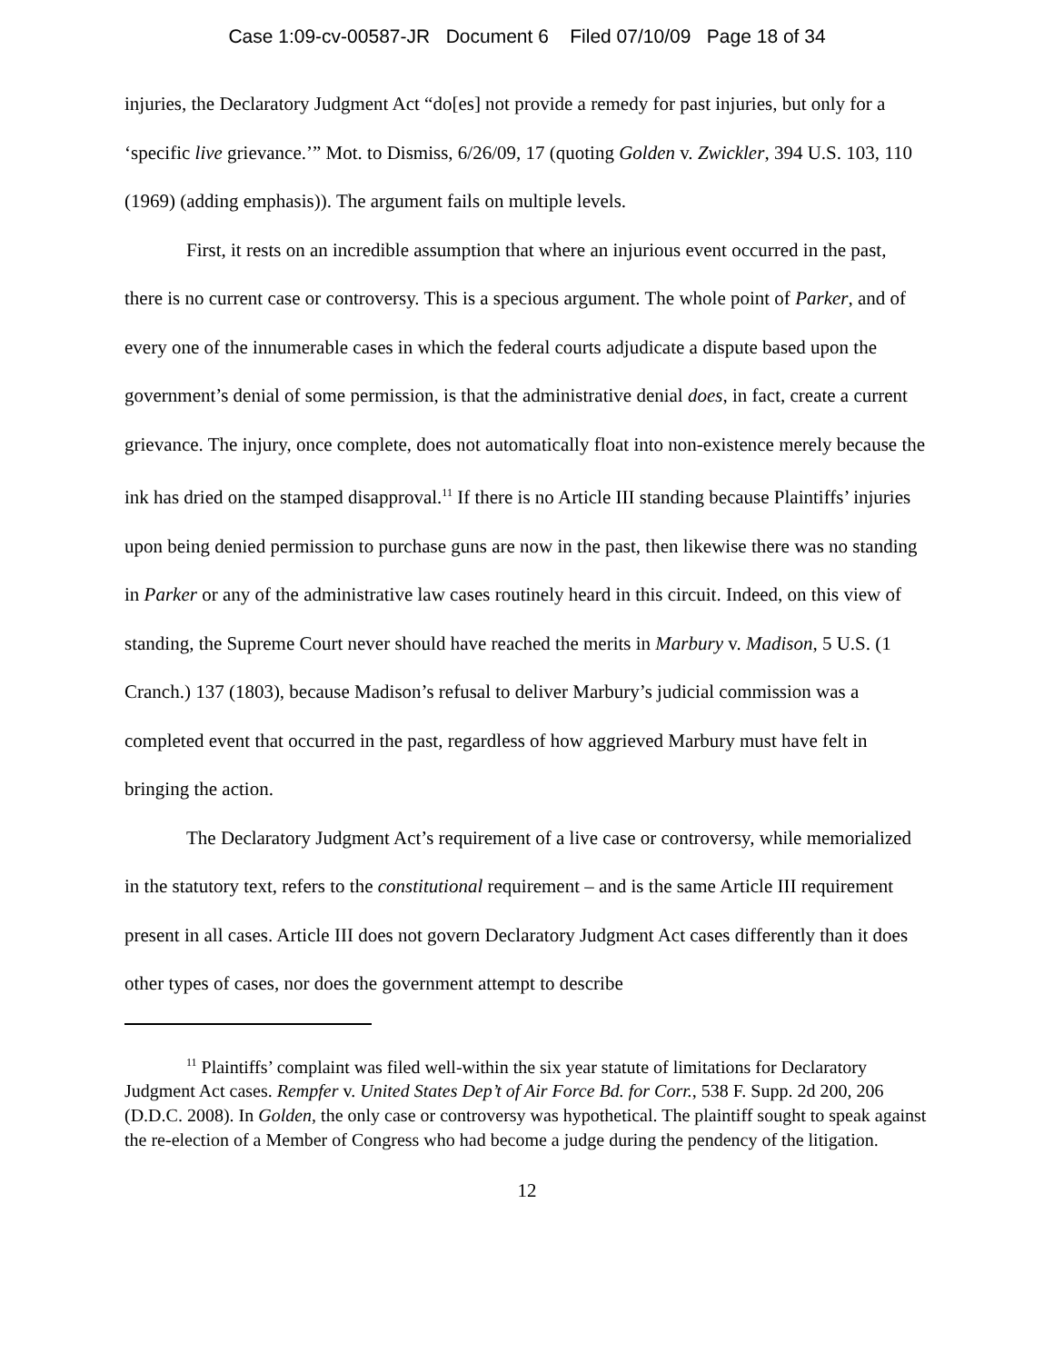Case 1:09-cv-00587-JR Document 6 Filed 07/10/09 Page 18 of 34
injuries, the Declaratory Judgment Act “do[es] not provide a remedy for past injuries, but only for a ‘specific live grievance.’” Mot. to Dismiss, 6/26/09, 17 (quoting Golden v. Zwickler, 394 U.S. 103, 110 (1969) (adding emphasis)). The argument fails on multiple levels.
First, it rests on an incredible assumption that where an injurious event occurred in the past, there is no current case or controversy. This is a specious argument. The whole point of Parker, and of every one of the innumerable cases in which the federal courts adjudicate a dispute based upon the government’s denial of some permission, is that the administrative denial does, in fact, create a current grievance. The injury, once complete, does not automatically float into non-existence merely because the ink has dried on the stamped disapproval.<sup>11</sup> If there is no Article III standing because Plaintiffs’ injuries upon being denied permission to purchase guns are now in the past, then likewise there was no standing in Parker or any of the administrative law cases routinely heard in this circuit. Indeed, on this view of standing, the Supreme Court never should have reached the merits in Marbury v. Madison, 5 U.S. (1 Cranch.) 137 (1803), because Madison’s refusal to deliver Marbury’s judicial commission was a completed event that occurred in the past, regardless of how aggrieved Marbury must have felt in bringing the action.
The Declaratory Judgment Act’s requirement of a live case or controversy, while memorialized in the statutory text, refers to the constitutional requirement – and is the same Article III requirement present in all cases. Article III does not govern Declaratory Judgment Act cases differently than it does other types of cases, nor does the government attempt to describe
<sup>11</sup> Plaintiffs’ complaint was filed well-within the six year statute of limitations for Declaratory Judgment Act cases. Rempfer v. United States Dep’t of Air Force Bd. for Corr., 538 F. Supp. 2d 200, 206 (D.D.C. 2008). In Golden, the only case or controversy was hypothetical. The plaintiff sought to speak against the re-election of a Member of Congress who had become a judge during the pendency of the litigation.
12